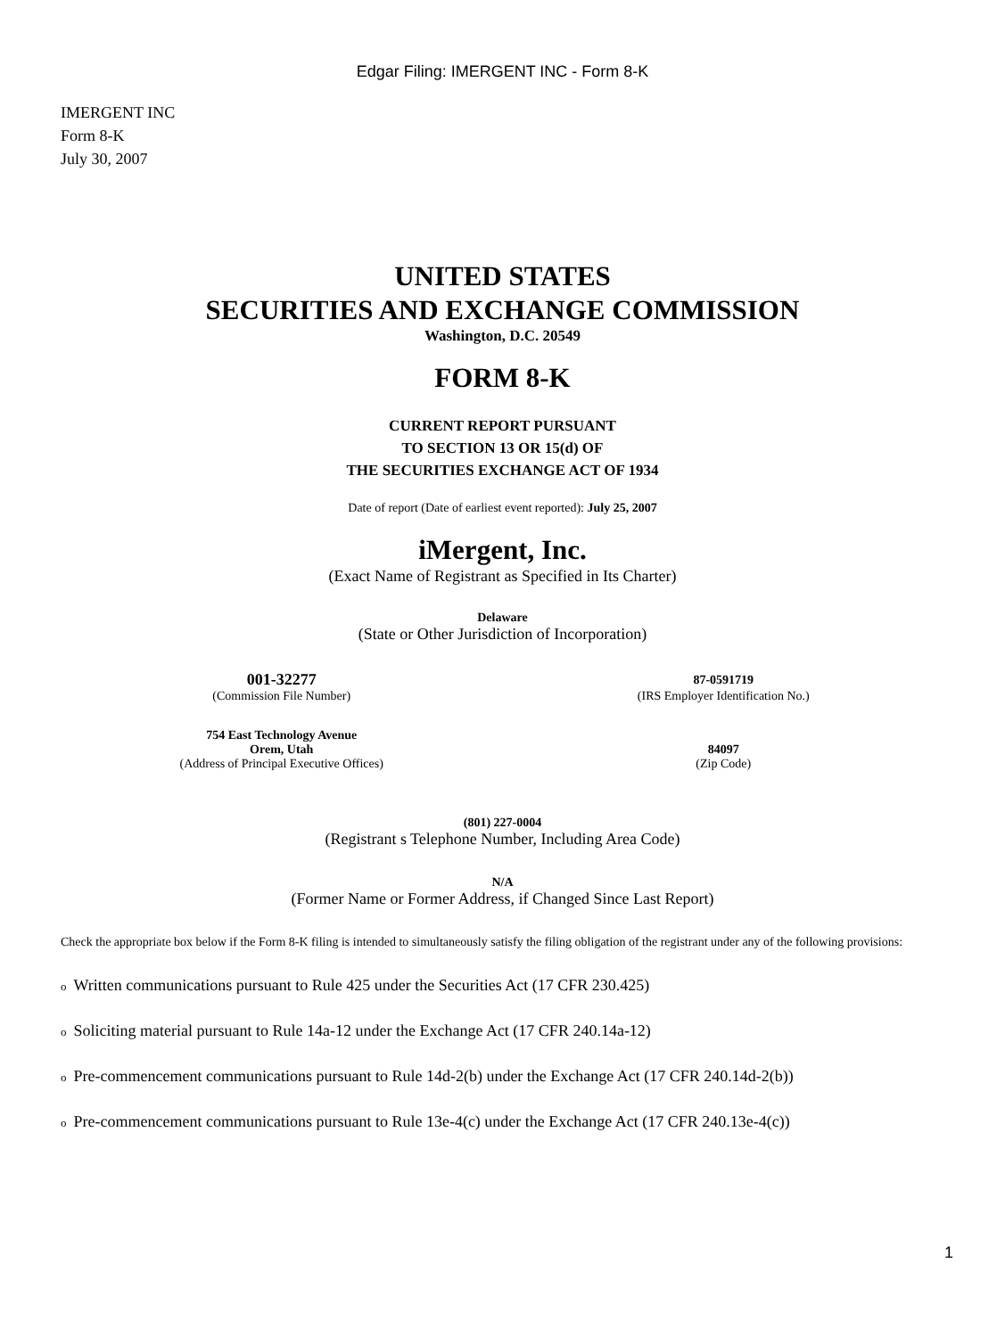Edgar Filing: IMERGENT INC - Form 8-K
IMERGENT INC
Form 8-K
July 30, 2007
UNITED STATES
SECURITIES AND EXCHANGE COMMISSION
Washington, D.C. 20549
FORM 8-K
CURRENT REPORT PURSUANT
TO SECTION 13 OR 15(d) OF
THE SECURITIES EXCHANGE ACT OF 1934
Date of report (Date of earliest event reported): July 25, 2007
iMergent, Inc.
(Exact Name of Registrant as Specified in Its Charter)
Delaware
(State or Other Jurisdiction of Incorporation)
| 001-32277 | 87-0591719 |
| (Commission File Number) | (IRS Employer Identification No.) |
| 754 East Technology Avenue Orem, Utah | 84097 |
| (Address of Principal Executive Offices) | (Zip Code) |
(801) 227-0004
(Registrant s Telephone Number, Including Area Code)
N/A
(Former Name or Former Address, if Changed Since Last Report)
Check the appropriate box below if the Form 8-K filing is intended to simultaneously satisfy the filing obligation of the registrant under any of the following provisions:
o Written communications pursuant to Rule 425 under the Securities Act (17 CFR 230.425)
o Soliciting material pursuant to Rule 14a-12 under the Exchange Act (17 CFR 240.14a-12)
o Pre-commencement communications pursuant to Rule 14d-2(b) under the Exchange Act (17 CFR 240.14d-2(b))
o Pre-commencement communications pursuant to Rule 13e-4(c) under the Exchange Act (17 CFR 240.13e-4(c))
1